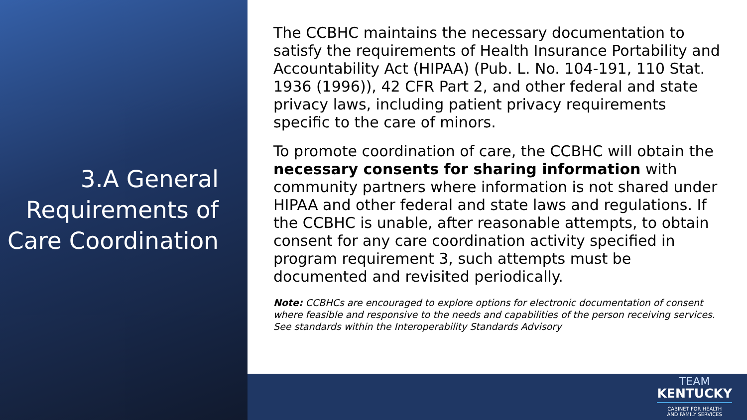3.A General Requirements of Care Coordination
The CCBHC maintains the necessary documentation to satisfy the requirements of Health Insurance Portability and Accountability Act (HIPAA) (Pub. L. No. 104-191, 110 Stat. 1936 (1996)), 42 CFR Part 2, and other federal and state privacy laws, including patient privacy requirements specific to the care of minors.
To promote coordination of care, the CCBHC will obtain the necessary consents for sharing information with community partners where information is not shared under HIPAA and other federal and state laws and regulations. If the CCBHC is unable, after reasonable attempts, to obtain consent for any care coordination activity specified in program requirement 3, such attempts must be documented and revisited periodically.
Note: CCBHCs are encouraged to explore options for electronic documentation of consent where feasible and responsive to the needs and capabilities of the person receiving services. See standards within the Interoperability Standards Advisory
TEAM
KENTUCKY
CABINET FOR HEALTH
AND FAMILY SERVICES